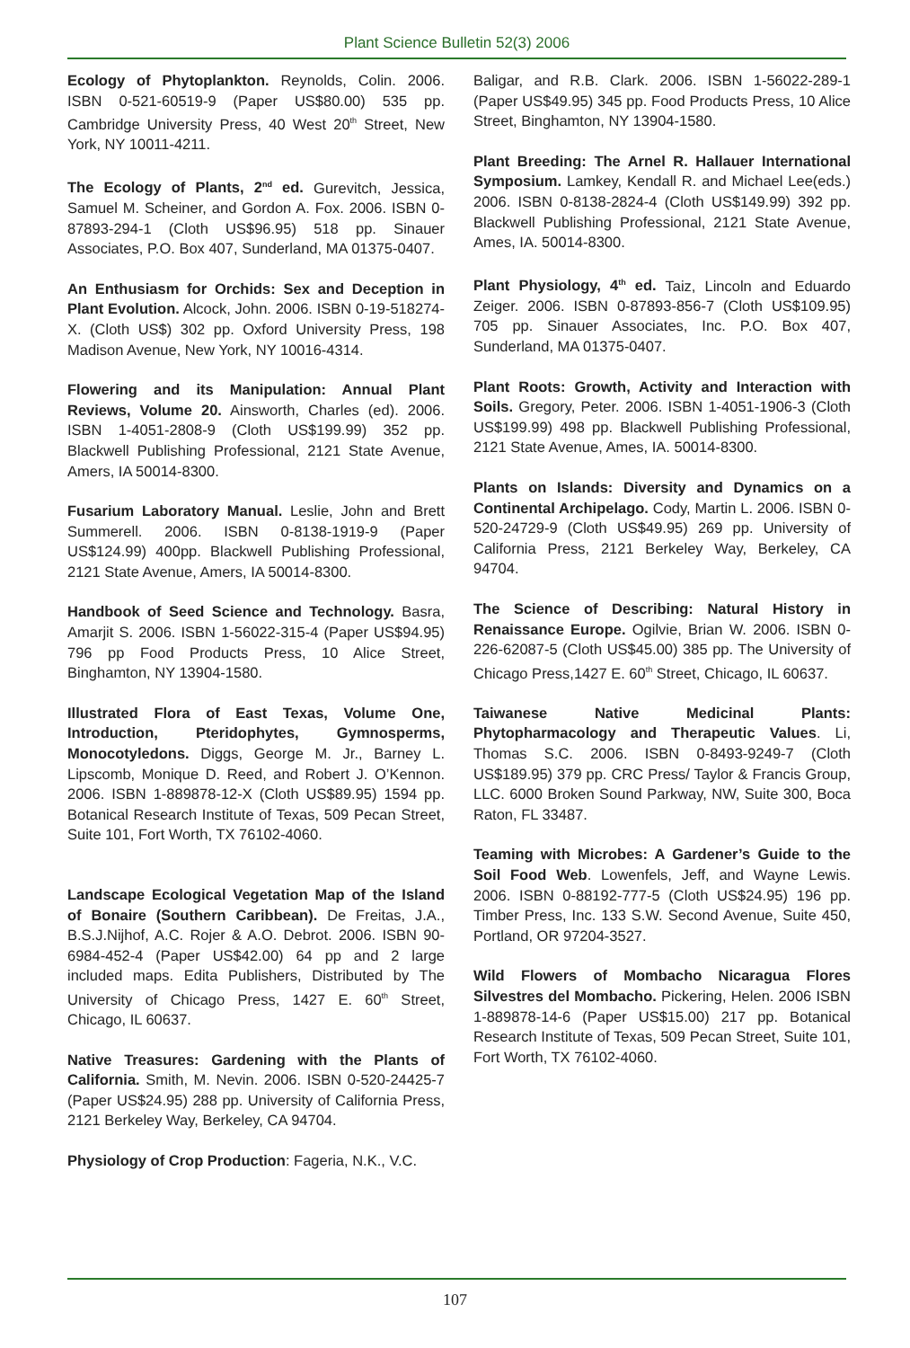Plant Science Bulletin 52(3) 2006
Ecology of Phytoplankton. Reynolds, Colin. 2006. ISBN 0-521-60519-9 (Paper US$80.00) 535 pp. Cambridge University Press, 40 West 20<sup>th</sup> Street, New York, NY 10011-4211.
The Ecology of Plants, 2<sup>nd</sup> ed. Gurevitch, Jessica, Samuel M. Scheiner, and Gordon A. Fox. 2006. ISBN 0-87893-294-1 (Cloth US$96.95) 518 pp. Sinauer Associates, P.O. Box 407, Sunderland, MA 01375-0407.
An Enthusiasm for Orchids: Sex and Deception in Plant Evolution. Alcock, John. 2006. ISBN 0-19-518274-X. (Cloth US$) 302 pp. Oxford University Press, 198 Madison Avenue, New York, NY 10016-4314.
Flowering and its Manipulation: Annual Plant Reviews, Volume 20. Ainsworth, Charles (ed). 2006. ISBN 1-4051-2808-9 (Cloth US$199.99) 352 pp. Blackwell Publishing Professional, 2121 State Avenue, Amers, IA 50014-8300.
Fusarium Laboratory Manual. Leslie, John and Brett Summerell. 2006. ISBN 0-8138-1919-9 (Paper US$124.99) 400pp. Blackwell Publishing Professional, 2121 State Avenue, Amers, IA 50014-8300.
Handbook of Seed Science and Technology. Basra, Amarjit S. 2006. ISBN 1-56022-315-4 (Paper US$94.95) 796 pp Food Products Press, 10 Alice Street, Binghamton, NY 13904-1580.
Illustrated Flora of East Texas, Volume One, Introduction, Pteridophytes, Gymnosperms, Monocotyledons. Diggs, George M. Jr., Barney L. Lipscomb, Monique D. Reed, and Robert J. O’Kennon. 2006. ISBN 1-889878-12-X (Cloth US$89.95) 1594 pp. Botanical Research Institute of Texas, 509 Pecan Street, Suite 101, Fort Worth, TX 76102-4060.
Landscape Ecological Vegetation Map of the Island of Bonaire (Southern Caribbean). De Freitas, J.A., B.S.J.Nijhof, A.C. Rojer & A.O. Debrot. 2006. ISBN 90-6984-452-4 (Paper US$42.00) 64 pp and 2 large included maps. Edita Publishers, Distributed by The University of Chicago Press, 1427 E. 60<sup>th</sup> Street, Chicago, IL 60637.
Native Treasures: Gardening with the Plants of California. Smith, M. Nevin. 2006. ISBN 0-520-24425-7 (Paper US$24.95) 288 pp. University of California Press, 2121 Berkeley Way, Berkeley, CA 94704.
Physiology of Crop Production: Fageria, N.K., V.C.
Baligar, and R.B. Clark. 2006. ISBN 1-56022-289-1 (Paper US$49.95) 345 pp. Food Products Press, 10 Alice Street, Binghamton, NY 13904-1580.
Plant Breeding: The Arnel R. Hallauer International Symposium. Lamkey, Kendall R. and Michael Lee(eds.) 2006. ISBN 0-8138-2824-4 (Cloth US$149.99) 392 pp. Blackwell Publishing Professional, 2121 State Avenue, Ames, IA. 50014-8300.
Plant Physiology, 4<sup>th</sup> ed. Taiz, Lincoln and Eduardo Zeiger. 2006. ISBN 0-87893-856-7 (Cloth US$109.95) 705 pp. Sinauer Associates, Inc. P.O. Box 407, Sunderland, MA 01375-0407.
Plant Roots: Growth, Activity and Interaction with Soils. Gregory, Peter. 2006. ISBN 1-4051-1906-3 (Cloth US$199.99) 498 pp. Blackwell Publishing Professional, 2121 State Avenue, Ames, IA. 50014-8300.
Plants on Islands: Diversity and Dynamics on a Continental Archipelago. Cody, Martin L. 2006. ISBN 0-520-24729-9 (Cloth US$49.95) 269 pp. University of California Press, 2121 Berkeley Way, Berkeley, CA 94704.
The Science of Describing: Natural History in Renaissance Europe. Ogilvie, Brian W. 2006. ISBN 0-226-62087-5 (Cloth US$45.00) 385 pp. The University of Chicago Press,1427 E. 60<sup>th</sup> Street, Chicago, IL 60637.
Taiwanese Native Medicinal Plants: Phytopharmacology and Therapeutic Values. Li, Thomas S.C. 2006. ISBN 0-8493-9249-7 (Cloth US$189.95) 379 pp. CRC Press/ Taylor & Francis Group, LLC. 6000 Broken Sound Parkway, NW, Suite 300, Boca Raton, FL 33487.
Teaming with Microbes: A Gardener’s Guide to the Soil Food Web. Lowenfels, Jeff, and Wayne Lewis. 2006. ISBN 0-88192-777-5 (Cloth US$24.95) 196 pp. Timber Press, Inc. 133 S.W. Second Avenue, Suite 450, Portland, OR 97204-3527.
Wild Flowers of Mombacho Nicaragua Flores Silvestres del Mombacho. Pickering, Helen. 2006 ISBN 1-889878-14-6 (Paper US$15.00) 217 pp. Botanical Research Institute of Texas, 509 Pecan Street, Suite 101, Fort Worth, TX 76102-4060.
107